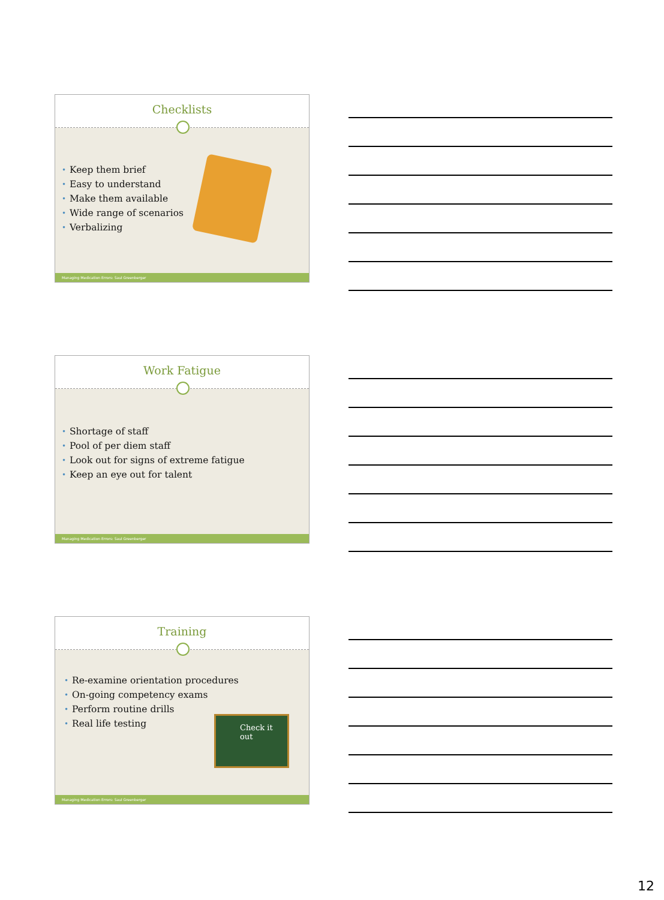Checklists
• Keep them brief
• Easy to understand
• Make them available
• Wide range of scenarios
• Verbalizing
Managing Medication Errors: Saul Greenberger
Work Fatigue
• Shortage of staff
• Pool of per diem staff
• Look out for signs of extreme fatigue
• Keep an eye out for talent
Managing Medication Errors: Saul Greenberger
Training
• Re-examine orientation procedures
• On-going competency exams
• Perform routine drills
• Real life testing
Check it out
Managing Medication Errors: Saul Greenberger
12